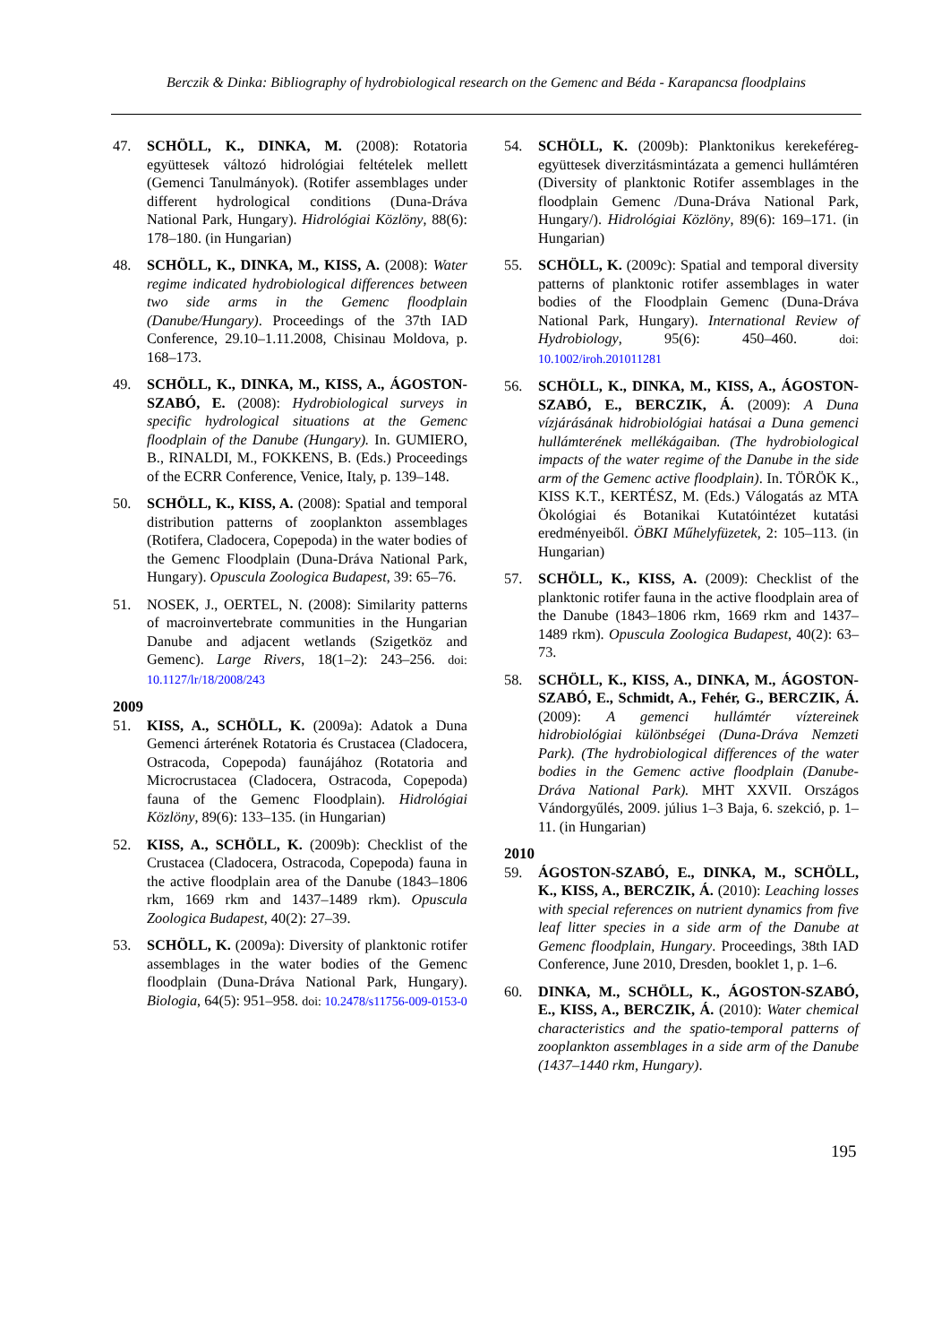Berczik & Dinka: Bibliography of hydrobiological research on the Gemenc and Béda - Karapancsa floodplains
47. SCHÖLL, K., DINKA, M. (2008): Rotatoria együttesek változó hidrológiai feltételek mellett (Gemenci Tanulmányok). (Rotifer assemblages under different hydrological conditions (Duna-Dráva National Park, Hungary). Hidrológiai Közlöny, 88(6): 178–180. (in Hungarian)
48. SCHÖLL, K., DINKA, M., KISS, A. (2008): Water regime indicated hydrobiological differences between two side arms in the Gemenc floodplain (Danube/Hungary). Proceedings of the 37th IAD Conference, 29.10–1.11.2008, Chisinau Moldova, p. 168–173.
49. SCHÖLL, K., DINKA, M., KISS, A., ÁGOSTON-SZABÓ, E. (2008): Hydrobiological surveys in specific hydrological situations at the Gemenc floodplain of the Danube (Hungary). In. GUMIERO, B., RINALDI, M., FOKKENS, B. (Eds.) Proceedings of the ECRR Conference, Venice, Italy, p. 139–148.
50. SCHÖLL, K., KISS, A. (2008): Spatial and temporal distribution patterns of zooplankton assemblages (Rotifera, Cladocera, Copepoda) in the water bodies of the Gemenc Floodplain (Duna-Dráva National Park, Hungary). Opuscula Zoologica Budapest, 39: 65–76.
51. NOSEK, J., OERTEL, N. (2008): Similarity patterns of macroinvertebrate communities in the Hungarian Danube and adjacent wetlands (Szigetköz and Gemenc). Large Rivers, 18(1–2): 243–256. doi: 10.1127/lr/18/2008/243
2009
51. KISS, A., SCHÖLL, K. (2009a): Adatok a Duna Gemenci árterének Rotatoria és Crustacea (Cladocera, Ostracoda, Copepoda) faunájához (Rotatoria and Microcrustacea (Cladocera, Ostracoda, Copepoda) fauna of the Gemenc Floodplain). Hidrológiai Közlöny, 89(6): 133–135. (in Hungarian)
52. KISS, A., SCHÖLL, K. (2009b): Checklist of the Crustacea (Cladocera, Ostracoda, Copepoda) fauna in the active floodplain area of the Danube (1843–1806 rkm, 1669 rkm and 1437–1489 rkm). Opuscula Zoologica Budapest, 40(2): 27–39.
53. SCHÖLL, K. (2009a): Diversity of planktonic rotifer assemblages in the water bodies of the Gemenc floodplain (Duna-Dráva National Park, Hungary). Biologia, 64(5): 951–958. doi: 10.2478/s11756-009-0153-0
54. SCHÖLL, K. (2009b): Planktonikus kerekeféreg-együttesek diverzitásmintázata a gemenci hullámtéren (Diversity of planktonic Rotifer assemblages in the floodplain Gemenc /Duna-Dráva National Park, Hungary/). Hidrológiai Közlöny, 89(6): 169–171. (in Hungarian)
55. SCHÖLL, K. (2009c): Spatial and temporal diversity patterns of planktonic rotifer assemblages in water bodies of the Floodplain Gemenc (Duna-Dráva National Park, Hungary). International Review of Hydrobiology, 95(6): 450–460. doi: 10.1002/iroh.201011281
56. SCHÖLL, K., DINKA, M., KISS, A., ÁGOSTON-SZABÓ, E., BERCZIK, Á. (2009): A Duna vízjárásának hidrobiológiai hatásai a Duna gemenci hullámterének mellékágaiban. (The hydrobiological impacts of the water regime of the Danube in the side arm of the Gemenc active floodplain). In. TÖRÖK K., KISS K.T., KERTÉSZ, M. (Eds.) Válogatás az MTA Ökológiai és Botanikai Kutatóintézet kutatási eredményeiből. ÖBKI Műhelyfüzetek, 2: 105–113. (in Hungarian)
57. SCHÖLL, K., KISS, A. (2009): Checklist of the planktonic rotifer fauna in the active floodplain area of the Danube (1843–1806 rkm, 1669 rkm and 1437–1489 rkm). Opuscula Zoologica Budapest, 40(2): 63–73.
58. SCHÖLL, K., KISS, A., DINKA, M., ÁGOSTON-SZABÓ, E., Schmidt, A., Fehér, G., BERCZIK, Á. (2009): A gemenci hullámtér vízterei­nek hidrobiológiai különbségei (Duna-Dráva Nemzeti Park). (The hydrobiological differences of the water bodies in the Gemenc active floodplain (Danube-Dráva National Park). MHT XXVII. Országos Vándorgyűlés, 2009. július 1–3 Baja, 6. szekció, p. 1–11. (in Hungarian)
2010
59. ÁGOSTON-SZABÓ, E., DINKA, M., SCHÖLL, K., KISS, A., BERCZIK, Á. (2010): Leaching losses with special references on nutrient dynamics from five leaf litter species in a side arm of the Danube at Gemenc floodplain, Hungary. Proceedings, 38th IAD Conference, June 2010, Dresden, booklet 1, p. 1–6.
60. DINKA, M., SCHÖLL, K., ÁGOSTON-SZABÓ, E., KISS, A., BERCZIK, Á. (2010): Water chemical characteristics and the spatio-temporal patterns of zooplankton assemblages in a side arm of the Danube (1437–1440 rkm, Hungary).
195